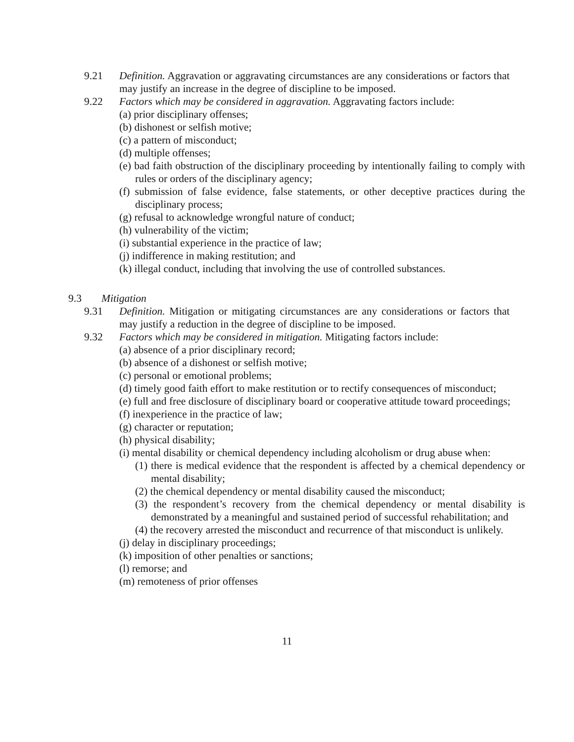9.21 Definition. Aggravation or aggravating circumstances are any considerations or factors that may justify an increase in the degree of discipline to be imposed.
9.22 Factors which may be considered in aggravation. Aggravating factors include:
(a) prior disciplinary offenses;
(b) dishonest or selfish motive;
(c) a pattern of misconduct;
(d) multiple offenses;
(e) bad faith obstruction of the disciplinary proceeding by intentionally failing to comply with rules or orders of the disciplinary agency;
(f) submission of false evidence, false statements, or other deceptive practices during the disciplinary process;
(g) refusal to acknowledge wrongful nature of conduct;
(h) vulnerability of the victim;
(i) substantial experience in the practice of law;
(j) indifference in making restitution; and
(k) illegal conduct, including that involving the use of controlled substances.
9.3 Mitigation
9.31 Definition. Mitigation or mitigating circumstances are any considerations or factors that may justify a reduction in the degree of discipline to be imposed.
9.32 Factors which may be considered in mitigation. Mitigating factors include:
(a) absence of a prior disciplinary record;
(b) absence of a dishonest or selfish motive;
(c) personal or emotional problems;
(d) timely good faith effort to make restitution or to rectify consequences of misconduct;
(e) full and free disclosure of disciplinary board or cooperative attitude toward proceedings;
(f) inexperience in the practice of law;
(g) character or reputation;
(h) physical disability;
(i) mental disability or chemical dependency including alcoholism or drug abuse when:
(1) there is medical evidence that the respondent is affected by a chemical dependency or mental disability;
(2) the chemical dependency or mental disability caused the misconduct;
(3) the respondent’s recovery from the chemical dependency or mental disability is demonstrated by a meaningful and sustained period of successful rehabilitation; and
(4) the recovery arrested the misconduct and recurrence of that misconduct is unlikely.
(j) delay in disciplinary proceedings;
(k) imposition of other penalties or sanctions;
(l) remorse; and
(m) remoteness of prior offenses
11